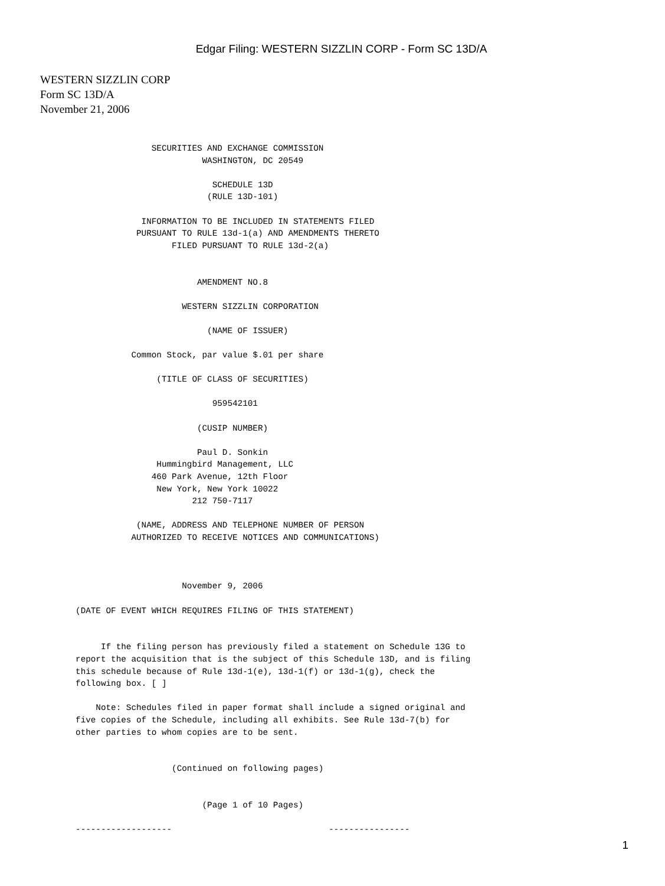Edgar Filing: WESTERN SIZZLIN CORP - Form SC 13D/A
WESTERN SIZZLIN CORP
Form SC 13D/A
November 21, 2006
                      SECURITIES AND EXCHANGE COMMISSION
                                WASHINGTON, DC 20549

                                  SCHEDULE 13D
                                 (RULE 13D-101)

                    INFORMATION TO BE INCLUDED IN STATEMENTS FILED
                   PURSUANT TO RULE 13d-1(a) AND AMENDMENTS THERETO
                          FILED PURSUANT TO RULE 13d-2(a)


                               AMENDMENT NO.8

                            WESTERN SIZZLIN CORPORATION

                                 (NAME OF ISSUER)

                  Common Stock, par value $.01 per share

                       (TITLE OF CLASS OF SECURITIES)

                                  959542101

                               (CUSIP NUMBER)

                               Paul D. Sonkin
                       Hummingbird Management, LLC
                      460 Park Avenue, 12th Floor
                       New York, New York 10022
                              212 750-7117

                   (NAME, ADDRESS AND TELEPHONE NUMBER OF PERSON
                  AUTHORIZED TO RECEIVE NOTICES AND COMMUNICATIONS)



                            November 9, 2006

       (DATE OF EVENT WHICH REQUIRES FILING OF THIS STATEMENT)


            If the filing person has previously filed a statement on Schedule 13G to
       report the acquisition that is the subject of this Schedule 13D, and is filing
       this schedule because of Rule 13d-1(e), 13d-1(f) or 13d-1(g), check the
       following box. [ ]

           Note: Schedules filed in paper format shall include a signed original and
       five copies of the Schedule, including all exhibits. See Rule 13d-7(b) for
       other parties to whom copies are to be sent.


                          (Continued on following pages)


                                (Page 1 of 10 Pages)

       -------------------                               ----------------
1